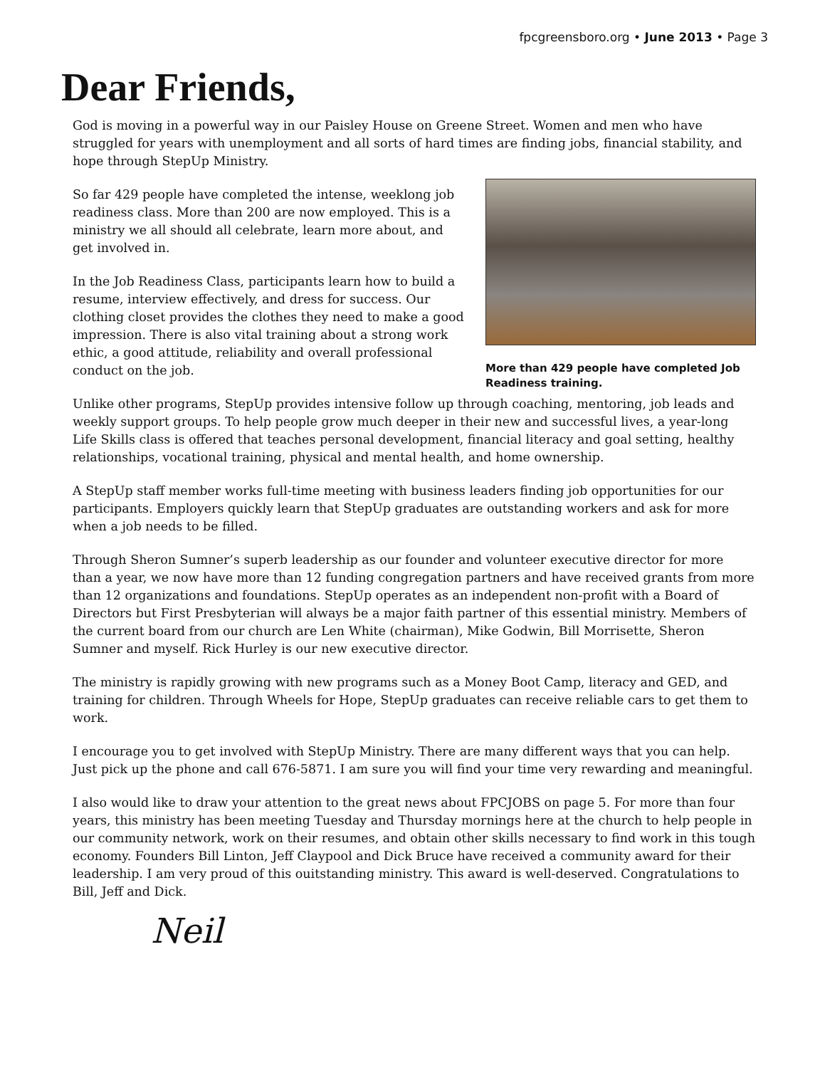fpcgreensboro.org • June 2013 • Page 3
Dear Friends,
God is moving in a powerful way in our Paisley House on Greene Street. Women and men who have struggled for years with unemployment and all sorts of hard times are finding jobs, financial stability, and hope through StepUp Ministry.
So far 429 people have completed the intense, weeklong job readiness class. More than 200 are now employed. This is a ministry we all should all celebrate, learn more about, and get involved in.
In the Job Readiness Class, participants learn how to build a resume, interview effectively, and dress for success. Our clothing closet provides the clothes they need to make a good impression. There is also vital training about a strong work ethic, a good attitude, reliability and overall professional conduct on the job.
More than 429 people have completed Job Readiness training.
Unlike other programs, StepUp provides intensive follow up through coaching, mentoring, job leads and weekly support groups. To help people grow much deeper in their new and successful lives, a year-long Life Skills class is offered that teaches personal development, financial literacy and goal setting, healthy relationships, vocational training, physical and mental health, and home ownership.
A StepUp staff member works full-time meeting with business leaders finding job opportunities for our participants. Employers quickly learn that StepUp graduates are outstanding workers and ask for more when a job needs to be filled.
Through Sheron Sumner’s superb leadership as our founder and volunteer executive director for more than a year, we now have more than 12 funding congregation partners and have received grants from more than 12 organizations and foundations. StepUp operates as an independent non-profit with a Board of Directors but First Presbyterian will always be a major faith partner of this essential ministry. Members of the current board from our church are Len White (chairman), Mike Godwin, Bill Morrisette, Sheron Sumner and myself. Rick Hurley is our new executive director.
The ministry is rapidly growing with new programs such as a Money Boot Camp, literacy and GED, and training for children. Through Wheels for Hope, StepUp graduates can receive reliable cars to get them to work.
I encourage you to get involved with StepUp Ministry. There are many different ways that you can help. Just pick up the phone and call 676-5871. I am sure you will find your time very rewarding and meaningful.
I also would like to draw your attention to the great news about FPCJOBS on page 5. For more than four years, this ministry has been meeting Tuesday and Thursday mornings here at the church to help people in our community network, work on their resumes, and obtain other skills necessary to find work in this tough economy. Founders Bill Linton, Jeff Claypool and Dick Bruce have received a community award for their leadership. I am very proud of this ouitstanding ministry. This award is well-deserved. Congratulations to Bill, Jeff and Dick.
Neil